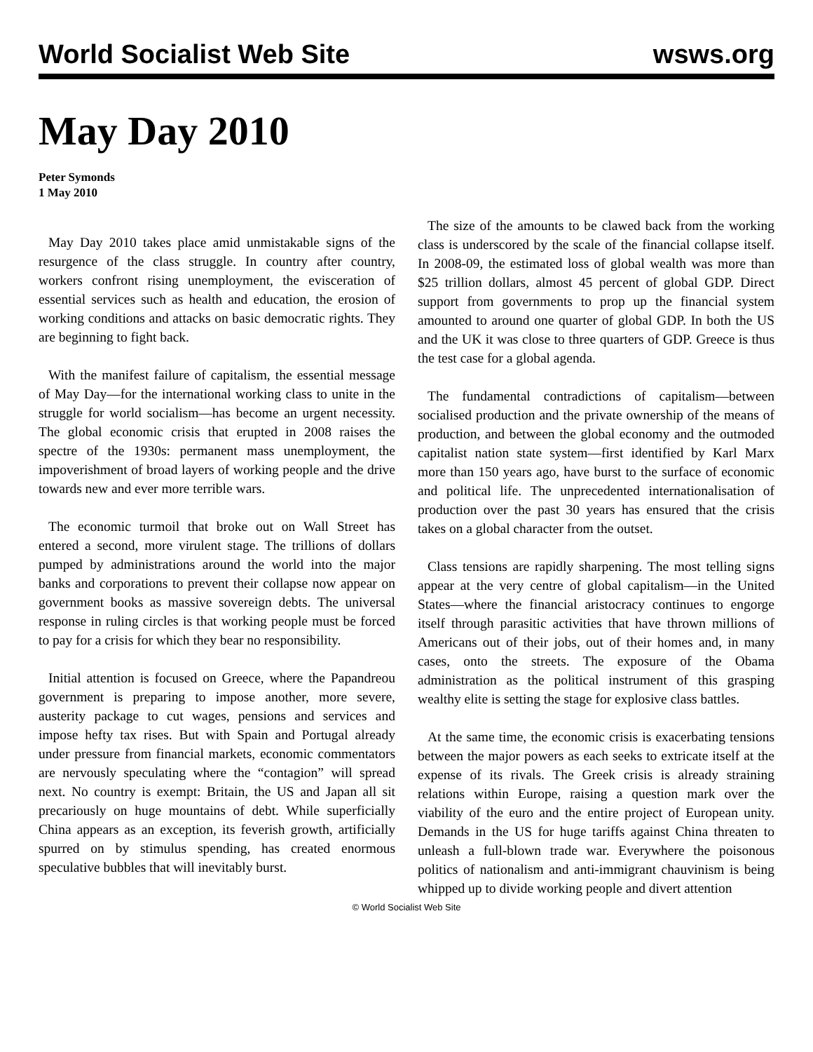World Socialist Web Site wsws.org
May Day 2010
Peter Symonds
1 May 2010
May Day 2010 takes place amid unmistakable signs of the resurgence of the class struggle. In country after country, workers confront rising unemployment, the evisceration of essential services such as health and education, the erosion of working conditions and attacks on basic democratic rights. They are beginning to fight back.
With the manifest failure of capitalism, the essential message of May Day—for the international working class to unite in the struggle for world socialism—has become an urgent necessity. The global economic crisis that erupted in 2008 raises the spectre of the 1930s: permanent mass unemployment, the impoverishment of broad layers of working people and the drive towards new and ever more terrible wars.
The economic turmoil that broke out on Wall Street has entered a second, more virulent stage. The trillions of dollars pumped by administrations around the world into the major banks and corporations to prevent their collapse now appear on government books as massive sovereign debts. The universal response in ruling circles is that working people must be forced to pay for a crisis for which they bear no responsibility.
Initial attention is focused on Greece, where the Papandreou government is preparing to impose another, more severe, austerity package to cut wages, pensions and services and impose hefty tax rises. But with Spain and Portugal already under pressure from financial markets, economic commentators are nervously speculating where the “contagion” will spread next. No country is exempt: Britain, the US and Japan all sit precariously on huge mountains of debt. While superficially China appears as an exception, its feverish growth, artificially spurred on by stimulus spending, has created enormous speculative bubbles that will inevitably burst.
The size of the amounts to be clawed back from the working class is underscored by the scale of the financial collapse itself. In 2008-09, the estimated loss of global wealth was more than $25 trillion dollars, almost 45 percent of global GDP. Direct support from governments to prop up the financial system amounted to around one quarter of global GDP. In both the US and the UK it was close to three quarters of GDP. Greece is thus the test case for a global agenda.
The fundamental contradictions of capitalism—between socialised production and the private ownership of the means of production, and between the global economy and the outmoded capitalist nation state system—first identified by Karl Marx more than 150 years ago, have burst to the surface of economic and political life. The unprecedented internationalisation of production over the past 30 years has ensured that the crisis takes on a global character from the outset.
Class tensions are rapidly sharpening. The most telling signs appear at the very centre of global capitalism—in the United States—where the financial aristocracy continues to engorge itself through parasitic activities that have thrown millions of Americans out of their jobs, out of their homes and, in many cases, onto the streets. The exposure of the Obama administration as the political instrument of this grasping wealthy elite is setting the stage for explosive class battles.
At the same time, the economic crisis is exacerbating tensions between the major powers as each seeks to extricate itself at the expense of its rivals. The Greek crisis is already straining relations within Europe, raising a question mark over the viability of the euro and the entire project of European unity. Demands in the US for huge tariffs against China threaten to unleash a full-blown trade war. Everywhere the poisonous politics of nationalism and anti-immigrant chauvinism is being whipped up to divide working people and divert attention
© World Socialist Web Site